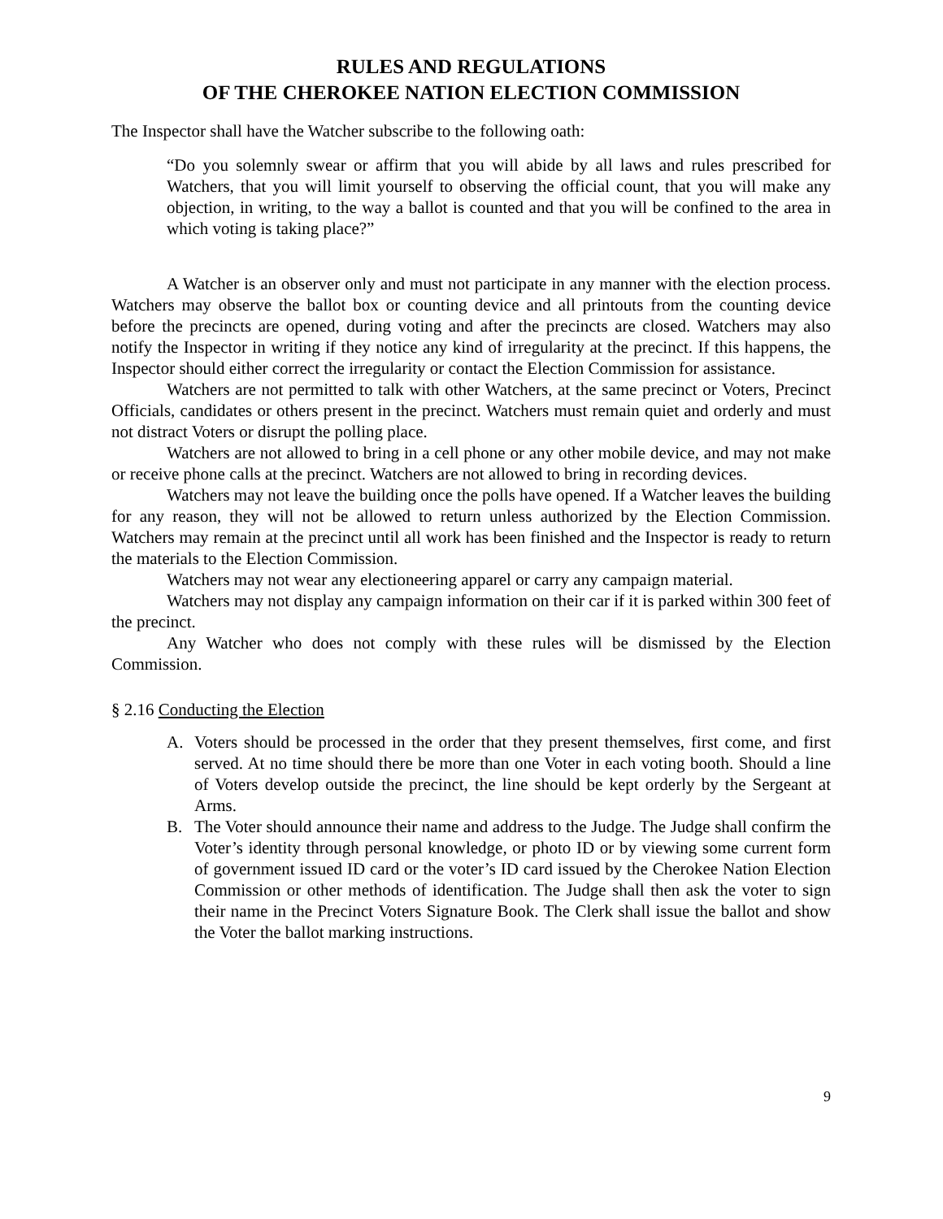RULES AND REGULATIONS
OF THE CHEROKEE NATION ELECTION COMMISSION
The Inspector shall have the Watcher subscribe to the following oath:
“Do you solemnly swear or affirm that you will abide by all laws and rules prescribed for Watchers, that you will limit yourself to observing the official count, that you will make any objection, in writing, to the way a ballot is counted and that you will be confined to the area in which voting is taking place?”
A Watcher is an observer only and must not participate in any manner with the election process. Watchers may observe the ballot box or counting device and all printouts from the counting device before the precincts are opened, during voting and after the precincts are closed. Watchers may also notify the Inspector in writing if they notice any kind of irregularity at the precinct. If this happens, the Inspector should either correct the irregularity or contact the Election Commission for assistance.
Watchers are not permitted to talk with other Watchers, at the same precinct or Voters, Precinct Officials, candidates or others present in the precinct. Watchers must remain quiet and orderly and must not distract Voters or disrupt the polling place.
Watchers are not allowed to bring in a cell phone or any other mobile device, and may not make or receive phone calls at the precinct. Watchers are not allowed to bring in recording devices.
Watchers may not leave the building once the polls have opened. If a Watcher leaves the building for any reason, they will not be allowed to return unless authorized by the Election Commission. Watchers may remain at the precinct until all work has been finished and the Inspector is ready to return the materials to the Election Commission.
Watchers may not wear any electioneering apparel or carry any campaign material.
Watchers may not display any campaign information on their car if it is parked within 300 feet of the precinct.
Any Watcher who does not comply with these rules will be dismissed by the Election Commission.
§ 2.16 Conducting the Election
A. Voters should be processed in the order that they present themselves, first come, and first served. At no time should there be more than one Voter in each voting booth. Should a line of Voters develop outside the precinct, the line should be kept orderly by the Sergeant at Arms.
B. The Voter should announce their name and address to the Judge. The Judge shall confirm the Voter’s identity through personal knowledge, or photo ID or by viewing some current form of government issued ID card or the voter’s ID card issued by the Cherokee Nation Election Commission or other methods of identification. The Judge shall then ask the voter to sign their name in the Precinct Voters Signature Book. The Clerk shall issue the ballot and show the Voter the ballot marking instructions.
9